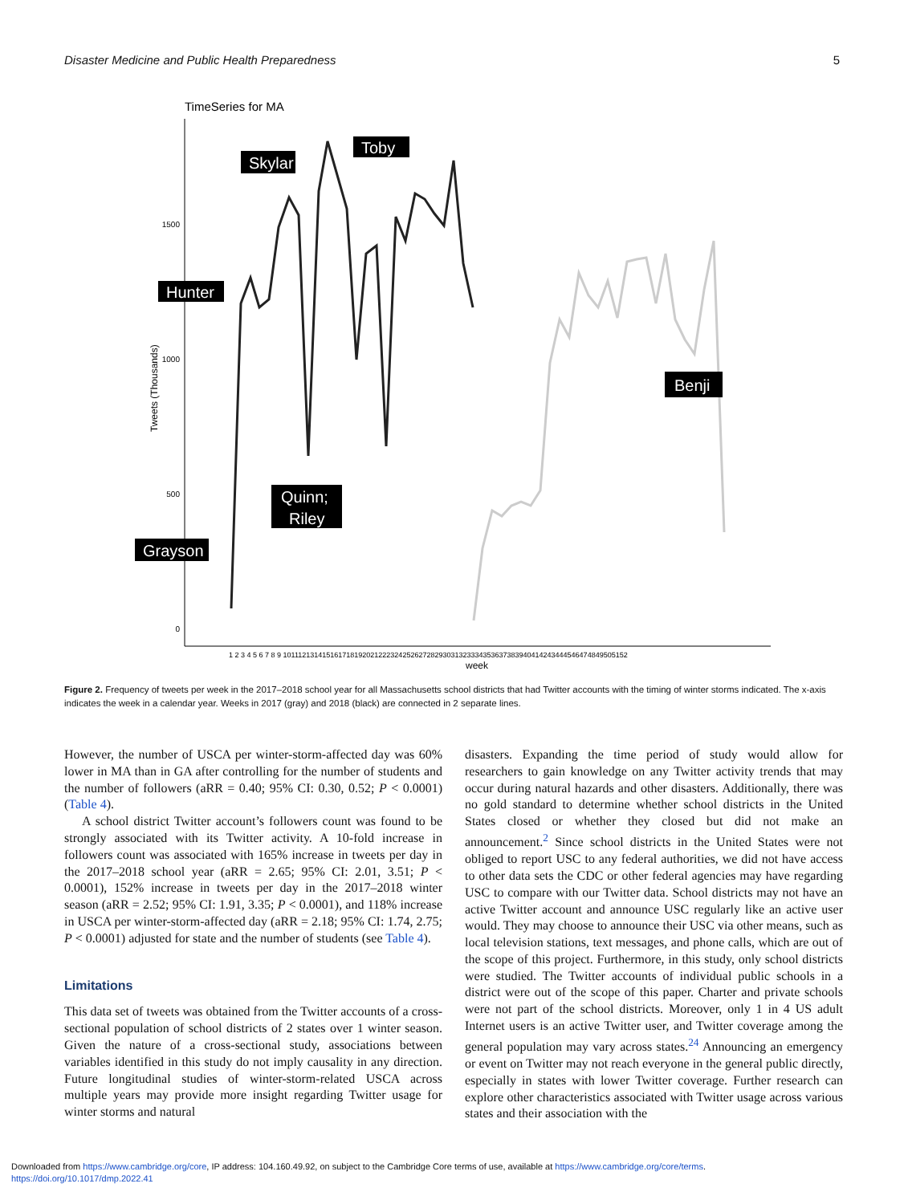Disaster Medicine and Public Health Preparedness 5
TimeSeries for MA
1500
1000
500
0
Tweets (Thousands)
1 2 3 4 5 6 7 8 9 10111213141516171819202122232425262728293031323334353637383940414243444546474849505152
week
Skylar
Toby
Hunter
Quinn;
Riley
Grayson
Benji
Figure 2. Frequency of tweets per week in the 2017–2018 school year for all Massachusetts school districts that had Twitter accounts with the timing of winter storms indicated. The x-axis indicates the week in a calendar year. Weeks in 2017 (gray) and 2018 (black) are connected in 2 separate lines.
However, the number of USCA per winter-storm-affected day was 60% lower in MA than in GA after controlling for the number of students and the number of followers (aRR = 0.40; 95% CI: 0.30, 0.52; P < 0.0001) (Table 4).
A school district Twitter account’s followers count was found to be strongly associated with its Twitter activity. A 10-fold increase in followers count was associated with 165% increase in tweets per day in the 2017–2018 school year (aRR = 2.65; 95% CI: 2.01, 3.51; P < 0.0001), 152% increase in tweets per day in the 2017–2018 winter season (aRR = 2.52; 95% CI: 1.91, 3.35; P < 0.0001), and 118% increase in USCA per winter-storm-affected day (aRR = 2.18; 95% CI: 1.74, 2.75; P < 0.0001) adjusted for state and the number of students (see Table 4).
Limitations
This data set of tweets was obtained from the Twitter accounts of a cross-sectional population of school districts of 2 states over 1 winter season. Given the nature of a cross-sectional study, associations between variables identified in this study do not imply causality in any direction. Future longitudinal studies of winter-storm-related USCA across multiple years may provide more insight regarding Twitter usage for winter storms and natural
disasters. Expanding the time period of study would allow for researchers to gain knowledge on any Twitter activity trends that may occur during natural hazards and other disasters. Additionally, there was no gold standard to determine whether school districts in the United States closed or whether they closed but did not make an announcement.<sup>2</sup> Since school districts in the United States were not obliged to report USC to any federal authorities, we did not have access to other data sets the CDC or other federal agencies may have regarding USC to compare with our Twitter data. School districts may not have an active Twitter account and announce USC regularly like an active user would. They may choose to announce their USC via other means, such as local television stations, text messages, and phone calls, which are out of the scope of this project. Furthermore, in this study, only school districts were studied. The Twitter accounts of individual public schools in a district were out of the scope of this paper. Charter and private schools were not part of the school districts. Moreover, only 1 in 4 US adult Internet users is an active Twitter user, and Twitter coverage among the general population may vary across states.<sup>24</sup> Announcing an emergency or event on Twitter may not reach everyone in the general public directly, especially in states with lower Twitter coverage. Further research can explore other characteristics associated with Twitter usage across various states and their association with the
Downloaded from https://www.cambridge.org/core, IP address: 104.160.49.92, on subject to the Cambridge Core terms of use, available at https://www.cambridge.org/core/terms.
https://doi.org/10.1017/dmp.2022.41